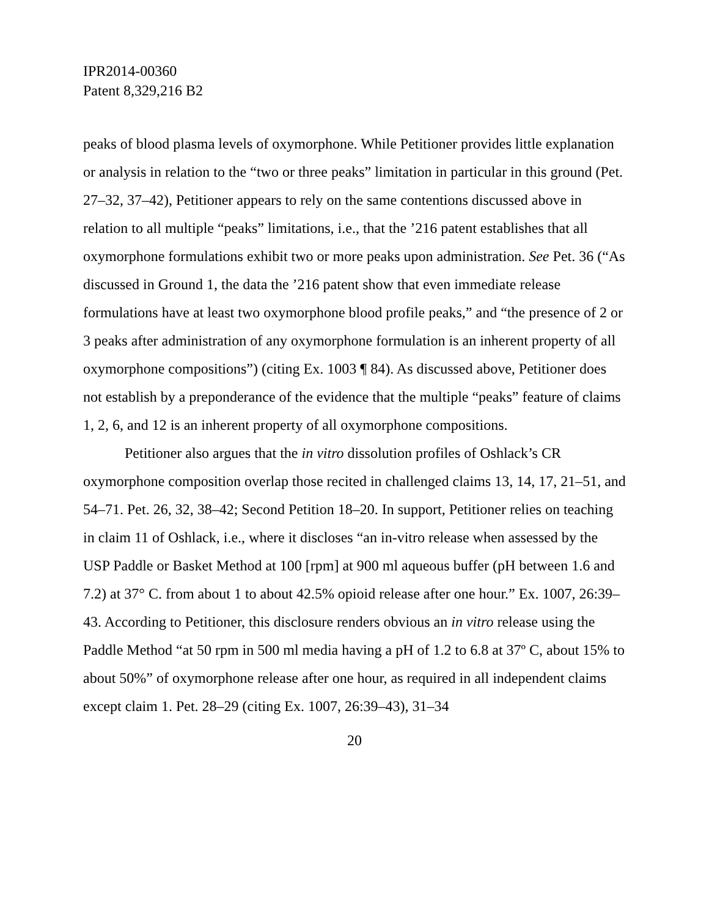IPR2014-00360
Patent 8,329,216 B2
peaks of blood plasma levels of oxymorphone. While Petitioner provides little explanation or analysis in relation to the “two or three peaks” limitation in particular in this ground (Pet. 27–32, 37–42), Petitioner appears to rely on the same contentions discussed above in relation to all multiple “peaks” limitations, i.e., that the ’216 patent establishes that all oxymorphone formulations exhibit two or more peaks upon administration. See Pet. 36 (“As discussed in Ground 1, the data the ’216 patent show that even immediate release formulations have at least two oxymorphone blood profile peaks,” and “the presence of 2 or 3 peaks after administration of any oxymorphone formulation is an inherent property of all oxymorphone compositions”) (citing Ex. 1003 ¶ 84). As discussed above, Petitioner does not establish by a preponderance of the evidence that the multiple “peaks” feature of claims 1, 2, 6, and 12 is an inherent property of all oxymorphone compositions.
Petitioner also argues that the in vitro dissolution profiles of Oshlack’s CR oxymorphone composition overlap those recited in challenged claims 13, 14, 17, 21–51, and 54–71. Pet. 26, 32, 38–42; Second Petition 18–20. In support, Petitioner relies on teaching in claim 11 of Oshlack, i.e., where it discloses “an in-vitro release when assessed by the USP Paddle or Basket Method at 100 [rpm] at 900 ml aqueous buffer (pH between 1.6 and 7.2) at 37° C. from about 1 to about 42.5% opioid release after one hour.” Ex. 1007, 26:39–43. According to Petitioner, this disclosure renders obvious an in vitro release using the Paddle Method “at 50 rpm in 500 ml media having a pH of 1.2 to 6.8 at 37º C, about 15% to about 50%” of oxymorphone release after one hour, as required in all independent claims except claim 1. Pet. 28–29 (citing Ex. 1007, 26:39–43), 31–34
20